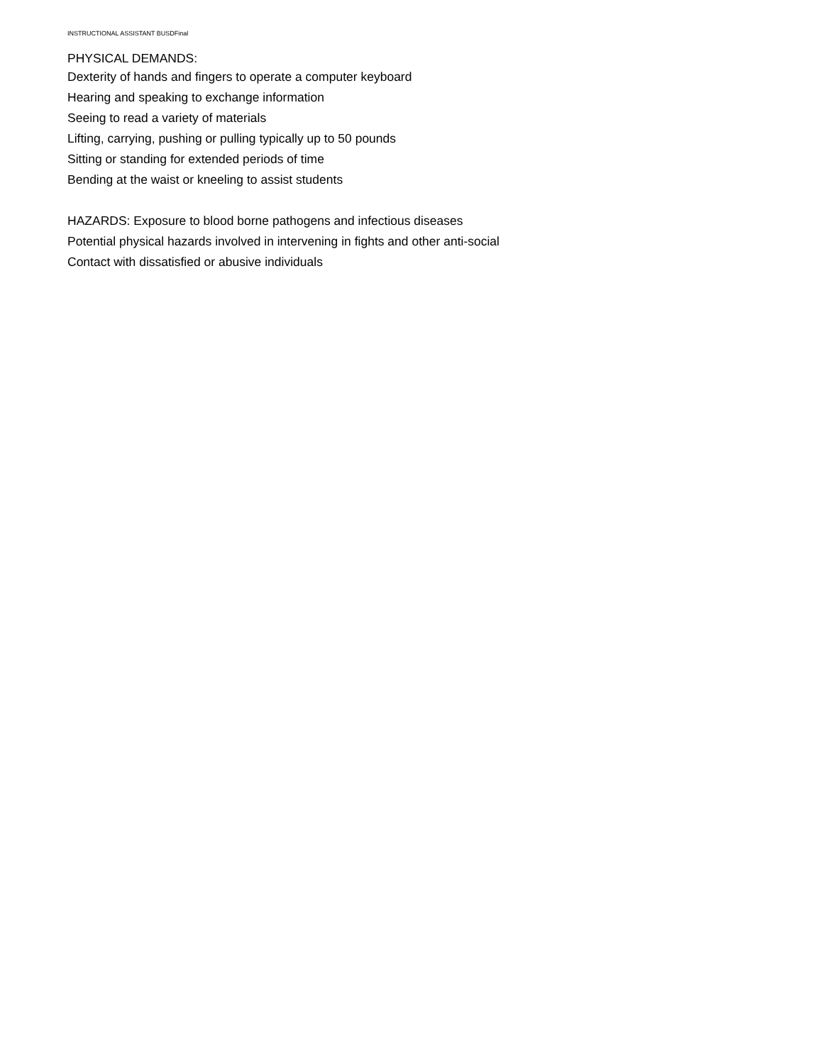INSTRUCTIONAL ASSISTANT BUSDFinal
PHYSICAL DEMANDS:
Dexterity of hands and fingers to operate a computer keyboard
Hearing and speaking to exchange information
Seeing to read a variety of materials
Lifting, carrying, pushing or pulling typically up to 50 pounds
Sitting or standing for extended periods of time
Bending at the waist or kneeling to assist students
HAZARDS: Exposure to blood borne pathogens and infectious diseases
Potential physical hazards involved in intervening in fights and other anti-social
Contact with dissatisfied or abusive individuals